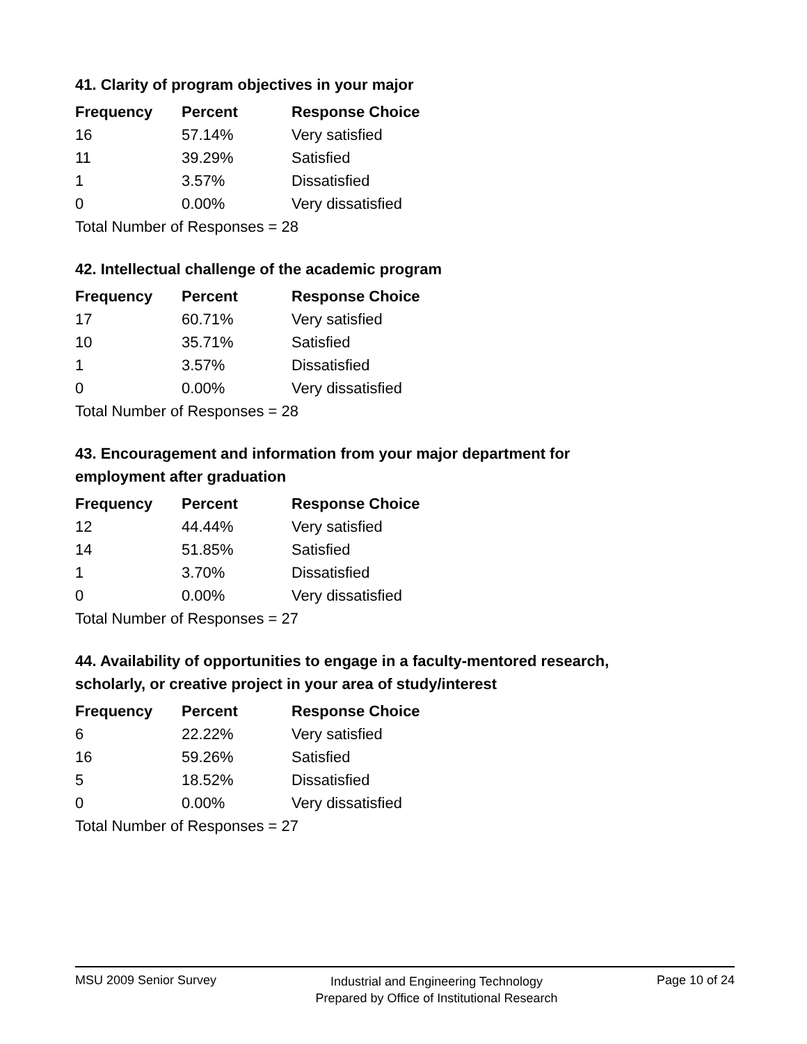41. Clarity of program objectives in your major
| Frequency | Percent | Response Choice |
| --- | --- | --- |
| 16 | 57.14% | Very satisfied |
| 11 | 39.29% | Satisfied |
| 1 | 3.57% | Dissatisfied |
| 0 | 0.00% | Very dissatisfied |
| Total Number of Responses = 28 | | |
42. Intellectual challenge of the academic program
| Frequency | Percent | Response Choice |
| --- | --- | --- |
| 17 | 60.71% | Very satisfied |
| 10 | 35.71% | Satisfied |
| 1 | 3.57% | Dissatisfied |
| 0 | 0.00% | Very dissatisfied |
| Total Number of Responses = 28 | | |
43. Encouragement and information from your major department for employment after graduation
| Frequency | Percent | Response Choice |
| --- | --- | --- |
| 12 | 44.44% | Very satisfied |
| 14 | 51.85% | Satisfied |
| 1 | 3.70% | Dissatisfied |
| 0 | 0.00% | Very dissatisfied |
| Total Number of Responses = 27 | | |
44. Availability of opportunities to engage in a faculty-mentored research, scholarly, or creative project in your area of study/interest
| Frequency | Percent | Response Choice |
| --- | --- | --- |
| 6 | 22.22% | Very satisfied |
| 16 | 59.26% | Satisfied |
| 5 | 18.52% | Dissatisfied |
| 0 | 0.00% | Very dissatisfied |
| Total Number of Responses = 27 | | |
MSU 2009 Senior Survey
Industrial and Engineering Technology
Prepared by Office of Institutional Research
Page 10 of 24